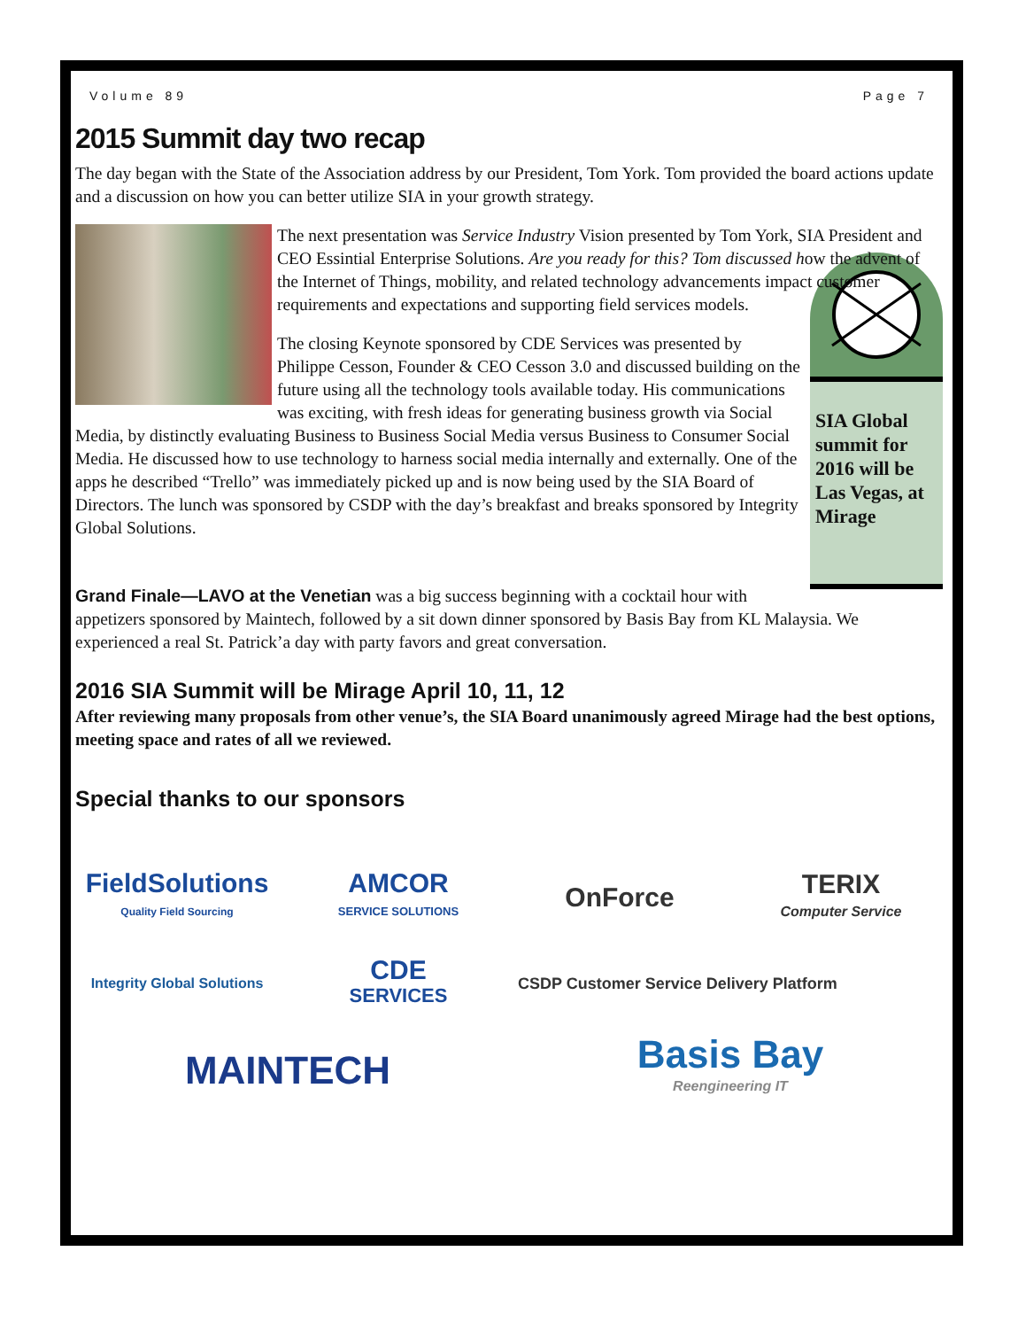Volume 89 Page 7
2015 Summit day two recap
The day began with the State of the Association address by our President, Tom York. Tom provided the board actions update and a discussion on how you can better utilize SIA in your growth strategy.
The next presentation was Service Industry Vision presented by Tom York, SIA President and CEO Essintial Enterprise Solutions. Are you ready for this? Tom discussed how the advent of the Internet of Things, mobility, and related technology advancements impact customer requirements and expectations and supporting field services models.
SIA Global summit for 2016 will be Las Vegas, at Mirage
The closing Keynote sponsored by CDE Services was presented by Philippe Cesson, Founder & CEO Cesson 3.0 and discussed building on the future using all the technology tools available today. His communications was exciting, with fresh ideas for generating business growth via Social Media, by distinctly evaluating Business to Business Social Media versus Business to Consumer Social Media. He discussed how to use technology to harness social media internally and externally. One of the apps he described “Trello” was immediately picked up and is now being used by the SIA Board of Directors. The lunch was sponsored by CSDP with the day’s breakfast and breaks sponsored by Integrity Global Solutions.
Grand Finale—LAVO at the Venetian was a big success beginning with a cocktail hour with appetizers sponsored by Maintech, followed by a sit down dinner sponsored by Basis Bay from KL Malaysia. We experienced a real St. Patrick’a day with party favors and great conversation.
2016 SIA Summit will be Mirage April 10, 11, 12
After reviewing many proposals from other venue’s, the SIA Board unanimously agreed Mirage had the best options, meeting space and rates of all we reviewed.
Special thanks to our sponsors
FieldSolutions
Quality Field Sourcing
AMCOR
SERVICE SOLUTIONS
OnForce
TERIX
Computer Service
Integrity Global Solutions
CDE
SERVICES
CSDP Customer Service Delivery Platform
MAINTECH
Basis Bay
Reengineering IT